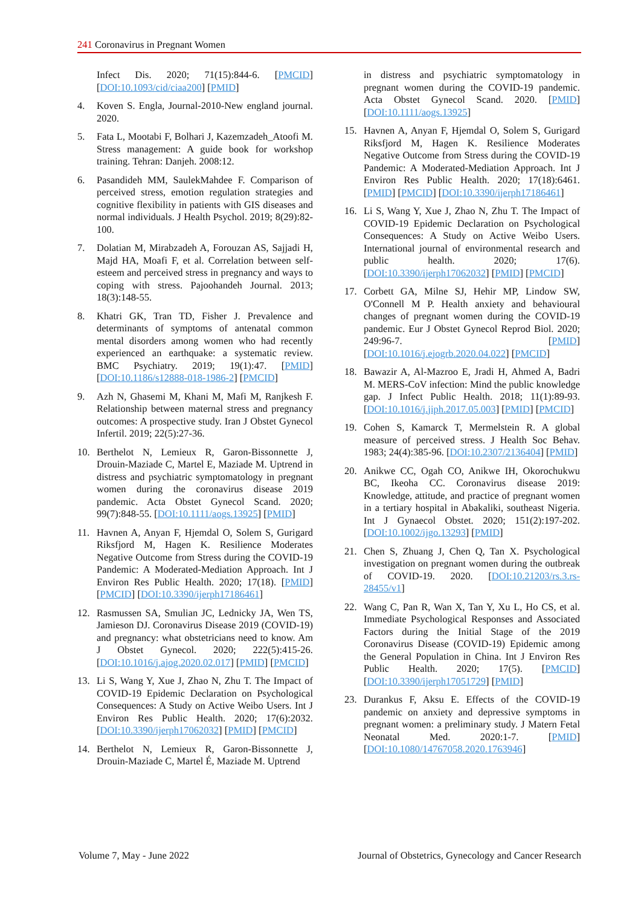241 Coronavirus in Pregnant Women
Infect Dis. 2020; 71(15):844-6. [PMCID] [DOI:10.1093/cid/ciaa200] [PMID]
4. Koven S. Engla, Journal-2010-New england journal. 2020.
5. Fata L, Mootabi F, Bolhari J, Kazemzadeh_Atoofi M. Stress management: A guide book for workshop training. Tehran: Danjeh. 2008:12.
6. Pasandideh MM, SaulekMahdee F. Comparison of perceived stress, emotion regulation strategies and cognitive flexibility in patients with GIS diseases and normal individuals. J Health Psychol. 2019; 8(29):82-100.
7. Dolatian M, Mirabzadeh A, Forouzan AS, Sajjadi H, Majd HA, Moafi F, et al. Correlation between self-esteem and perceived stress in pregnancy and ways to coping with stress. Pajoohandeh Journal. 2013; 18(3):148-55.
8. Khatri GK, Tran TD, Fisher J. Prevalence and determinants of symptoms of antenatal common mental disorders among women who had recently experienced an earthquake: a systematic review. BMC Psychiatry. 2019; 19(1):47. [PMID] [DOI:10.1186/s12888-018-1986-2] [PMCID]
9. Azh N, Ghasemi M, Khani M, Mafi M, Ranjkesh F. Relationship between maternal stress and pregnancy outcomes: A prospective study. Iran J Obstet Gynecol Infertil. 2019; 22(5):27-36.
10. Berthelot N, Lemieux R, Garon-Bissonnette J, Drouin-Maziade C, Martel E, Maziade M. Uptrend in distress and psychiatric symptomatology in pregnant women during the coronavirus disease 2019 pandemic. Acta Obstet Gynecol Scand. 2020; 99(7):848-55. [DOI:10.1111/aogs.13925] [PMID]
11. Havnen A, Anyan F, Hjemdal O, Solem S, Gurigard Riksfjord M, Hagen K. Resilience Moderates Negative Outcome from Stress during the COVID-19 Pandemic: A Moderated-Mediation Approach. Int J Environ Res Public Health. 2020; 17(18). [PMID] [PMCID] [DOI:10.3390/ijerph17186461]
12. Rasmussen SA, Smulian JC, Lednicky JA, Wen TS, Jamieson DJ. Coronavirus Disease 2019 (COVID-19) and pregnancy: what obstetricians need to know. Am J Obstet Gynecol. 2020; 222(5):415-26. [DOI:10.1016/j.ajog.2020.02.017] [PMID] [PMCID]
13. Li S, Wang Y, Xue J, Zhao N, Zhu T. The Impact of COVID-19 Epidemic Declaration on Psychological Consequences: A Study on Active Weibo Users. Int J Environ Res Public Health. 2020; 17(6):2032. [DOI:10.3390/ijerph17062032] [PMID] [PMCID]
14. Berthelot N, Lemieux R, Garon-Bissonnette J, Drouin-Maziade C, Martel É, Maziade M. Uptrend
in distress and psychiatric symptomatology in pregnant women during the COVID-19 pandemic. Acta Obstet Gynecol Scand. 2020. [PMID] [DOI:10.1111/aogs.13925]
15. Havnen A, Anyan F, Hjemdal O, Solem S, Gurigard Riksfjord M, Hagen K. Resilience Moderates Negative Outcome from Stress during the COVID-19 Pandemic: A Moderated-Mediation Approach. Int J Environ Res Public Health. 2020; 17(18):6461. [PMID] [PMCID] [DOI:10.3390/ijerph17186461]
16. Li S, Wang Y, Xue J, Zhao N, Zhu T. The Impact of COVID-19 Epidemic Declaration on Psychological Consequences: A Study on Active Weibo Users. International journal of environmental research and public health. 2020; 17(6). [DOI:10.3390/ijerph17062032] [PMID] [PMCID]
17. Corbett GA, Milne SJ, Hehir MP, Lindow SW, O'Connell M P. Health anxiety and behavioural changes of pregnant women during the COVID-19 pandemic. Eur J Obstet Gynecol Reprod Biol. 2020; 249:96-7. [PMID] [DOI:10.1016/j.ejogrb.2020.04.022] [PMCID]
18. Bawazir A, Al-Mazroo E, Jradi H, Ahmed A, Badri M. MERS-CoV infection: Mind the public knowledge gap. J Infect Public Health. 2018; 11(1):89-93. [DOI:10.1016/j.jiph.2017.05.003] [PMID] [PMCID]
19. Cohen S, Kamarck T, Mermelstein R. A global measure of perceived stress. J Health Soc Behav. 1983; 24(4):385-96. [DOI:10.2307/2136404] [PMID]
20. Anikwe CC, Ogah CO, Anikwe IH, Okorochukwu BC, Ikeoha CC. Coronavirus disease 2019: Knowledge, attitude, and practice of pregnant women in a tertiary hospital in Abakaliki, southeast Nigeria. Int J Gynaecol Obstet. 2020; 151(2):197-202. [DOI:10.1002/ijgo.13293] [PMID]
21. Chen S, Zhuang J, Chen Q, Tan X. Psychological investigation on pregnant women during the outbreak of COVID-19. 2020. [DOI:10.21203/rs.3.rs-28455/v1]
22. Wang C, Pan R, Wan X, Tan Y, Xu L, Ho CS, et al. Immediate Psychological Responses and Associated Factors during the Initial Stage of the 2019 Coronavirus Disease (COVID-19) Epidemic among the General Population in China. Int J Environ Res Public Health. 2020; 17(5). [PMCID] [DOI:10.3390/ijerph17051729] [PMID]
23. Durankus F, Aksu E. Effects of the COVID-19 pandemic on anxiety and depressive symptoms in pregnant women: a preliminary study. J Matern Fetal Neonatal Med. 2020:1-7. [PMID] [DOI:10.1080/14767058.2020.1763946]
Volume 7, May - June 2022 Journal of Obstetrics, Gynecology and Cancer Research